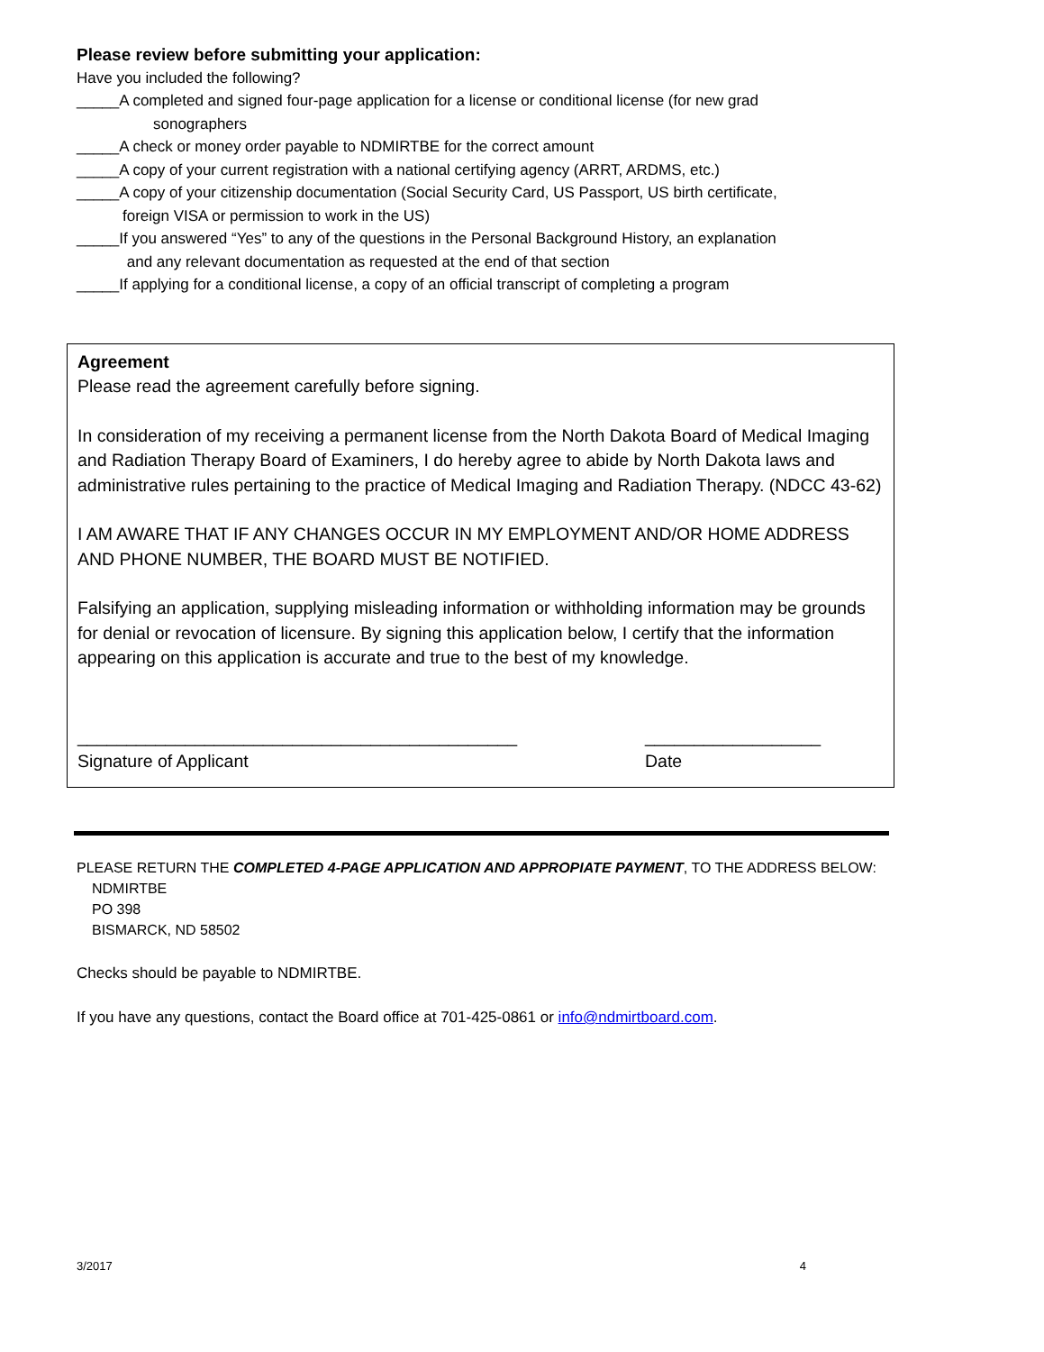Please review before submitting your application:
Have you included the following?
_____A completed and signed four-page application for a license or conditional license (for new grad
sonographers
_____A check or money order payable to NDMIRTBE for the correct amount
_____A copy of your current registration with a national certifying agency (ARRT, ARDMS, etc.)
_____A copy of your citizenship documentation (Social Security Card, US Passport, US birth certificate,
foreign VISA or permission to work in the US)
_____If you answered “Yes” to any of the questions in the Personal Background History, an explanation
and any relevant documentation as requested at the end of that section
_____If applying for a conditional license, a copy of an official transcript of completing a program
Agreement
Please read the agreement carefully before signing.
In consideration of my receiving a permanent license from the North Dakota Board of Medical Imaging and Radiation Therapy Board of Examiners, I do hereby agree to abide by North Dakota laws and administrative rules pertaining to the practice of Medical Imaging and Radiation Therapy. (NDCC 43-62)
I AM AWARE THAT IF ANY CHANGES OCCUR IN MY EMPLOYMENT AND/OR HOME ADDRESS AND PHONE NUMBER, THE BOARD MUST BE NOTIFIED.
Falsifying an application, supplying misleading information or withholding information may be grounds for denial or revocation of licensure. By signing this application below, I certify that the information appearing on this application is accurate and true to the best of my knowledge.
_____________________________________________
Signature of Applicant
__________________
Date
PLEASE RETURN THE COMPLETED 4-PAGE APPLICATION AND APPROPIATE PAYMENT, TO THE ADDRESS BELOW:
NDMIRTBE
PO 398
BISMARCK, ND 58502
Checks should be payable to NDMIRTBE.
If you have any questions, contact the Board office at 701-425-0861 or info@ndmirtboard.com.
3/2017 4